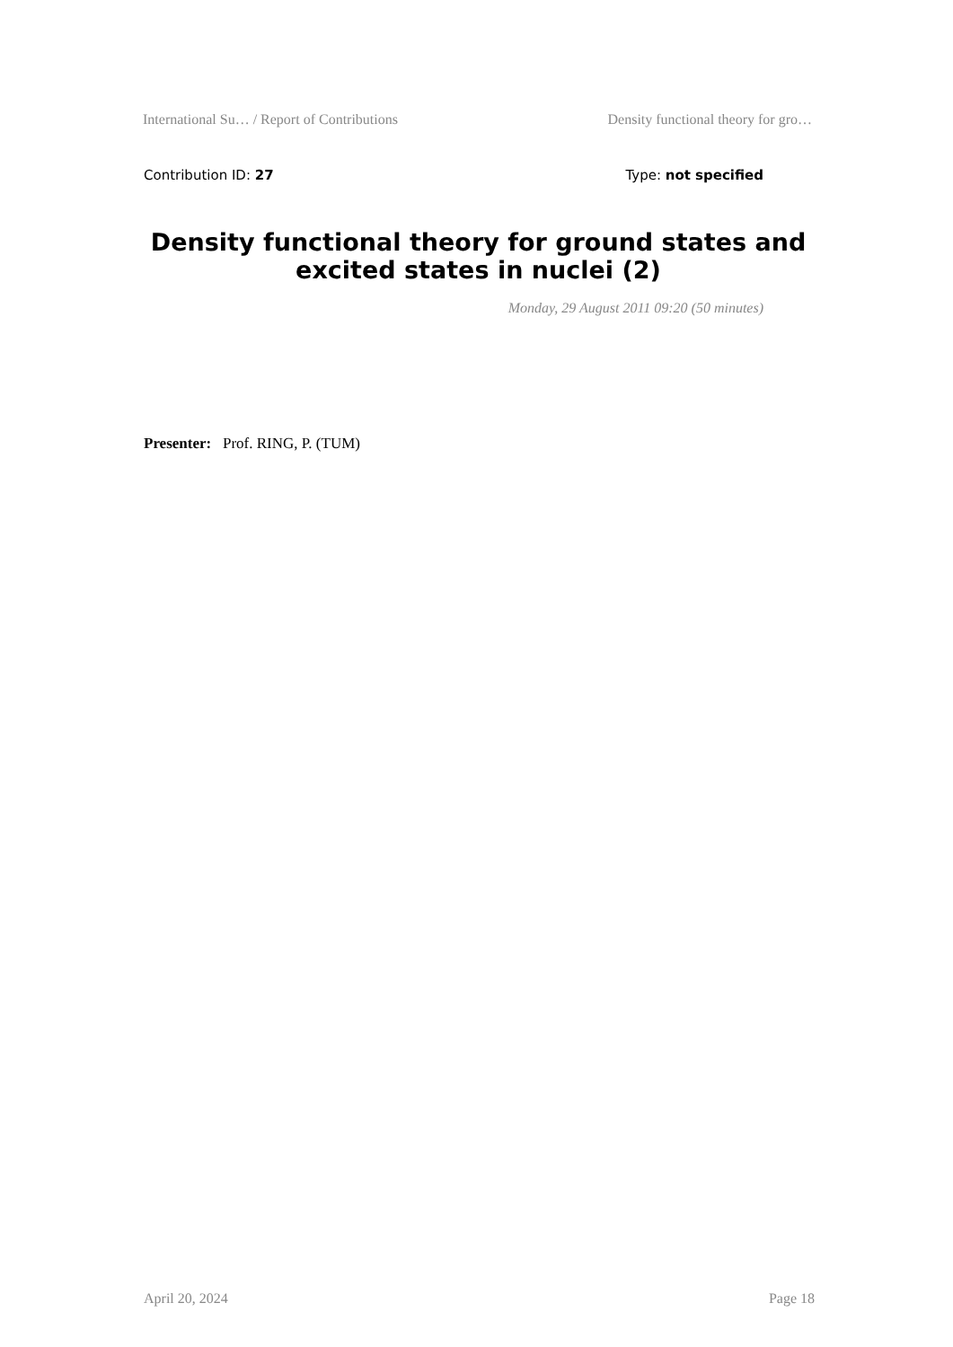International Su… / Report of Contributions Density functional theory for gro…
Contribution ID: 27 Type: not specified
Density functional theory for ground states and excited states in nuclei (2)
Monday, 29 August 2011 09:20 (50 minutes)
Presenter: Prof. RING, P. (TUM)
April 20, 2024 Page 18